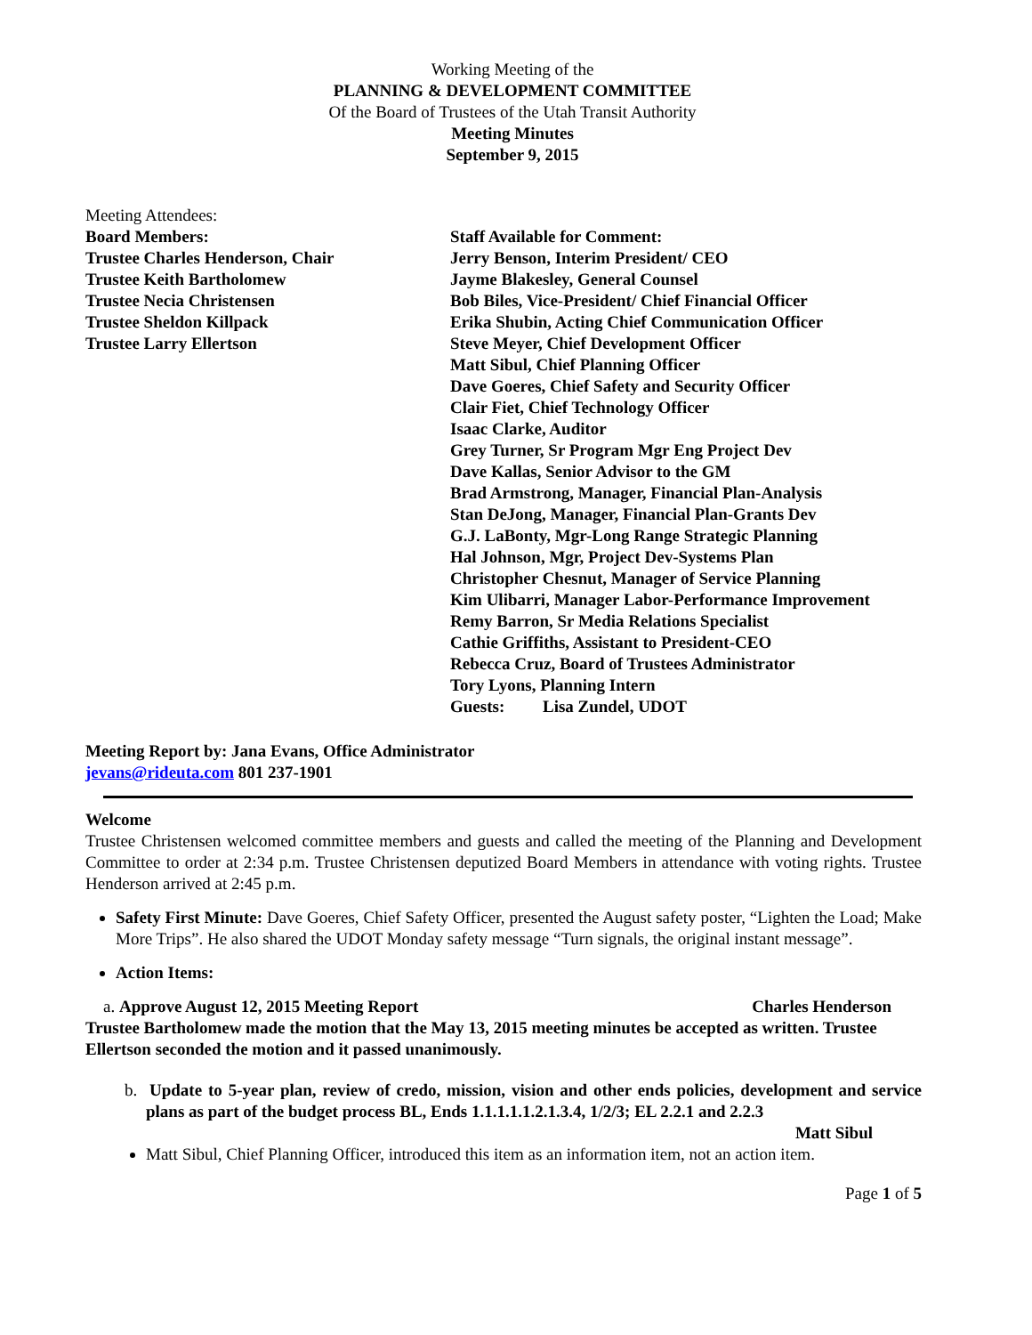Working Meeting of the
PLANNING & DEVELOPMENT COMMITTEE
Of the Board of Trustees of the Utah Transit Authority
Meeting Minutes
September 9, 2015
Meeting Attendees:
Board Members:
Trustee Charles Henderson, Chair
Trustee Keith Bartholomew
Trustee Necia Christensen
Trustee Sheldon Killpack
Trustee Larry Ellertson
Staff Available for Comment:
Jerry Benson, Interim President/ CEO
Jayme Blakesley, General Counsel
Bob Biles, Vice-President/ Chief Financial Officer
Erika Shubin, Acting Chief Communication Officer
Steve Meyer, Chief Development Officer
Matt Sibul, Chief Planning Officer
Dave Goeres, Chief Safety and Security Officer
Clair Fiet, Chief Technology Officer
Isaac Clarke, Auditor
Grey Turner, Sr Program Mgr Eng Project Dev
Dave Kallas, Senior Advisor to the GM
Brad Armstrong, Manager, Financial Plan-Analysis
Stan DeJong, Manager, Financial Plan-Grants Dev
G.J. LaBonty, Mgr-Long Range Strategic Planning
Hal Johnson, Mgr, Project Dev-Systems Plan
Christopher Chesnut, Manager of Service Planning
Kim Ulibarri, Manager Labor-Performance Improvement
Remy Barron, Sr Media Relations Specialist
Cathie Griffiths, Assistant to President-CEO
Rebecca Cruz, Board of Trustees Administrator
Tory Lyons, Planning Intern
Guests: Lisa Zundel, UDOT
Meeting Report by: Jana Evans, Office Administrator
jevans@rideuta.com 801 237-1901
Welcome
Trustee Christensen welcomed committee members and guests and called the meeting of the Planning and Development Committee to order at 2:34 p.m. Trustee Christensen deputized Board Members in attendance with voting rights. Trustee Henderson arrived at 2:45 p.m.
Safety First Minute: Dave Goeres, Chief Safety Officer, presented the August safety poster, “Lighten the Load; Make More Trips”. He also shared the UDOT Monday safety message “Turn signals, the original instant message”.
Action Items:
a. Approve August 12, 2015 Meeting Report Charles Henderson
Trustee Bartholomew made the motion that the May 13, 2015 meeting minutes be accepted as written. Trustee Ellertson seconded the motion and it passed unanimously.
b. Update to 5-year plan, review of credo, mission, vision and other ends policies, development and service plans as part of the budget process BL, Ends 1.1.1.1.1.2.1.3.4, 1/2/3; EL 2.2.1 and 2.2.3
Matt Sibul
Matt Sibul, Chief Planning Officer, introduced this item as an information item, not an action item.
Page 1 of 5